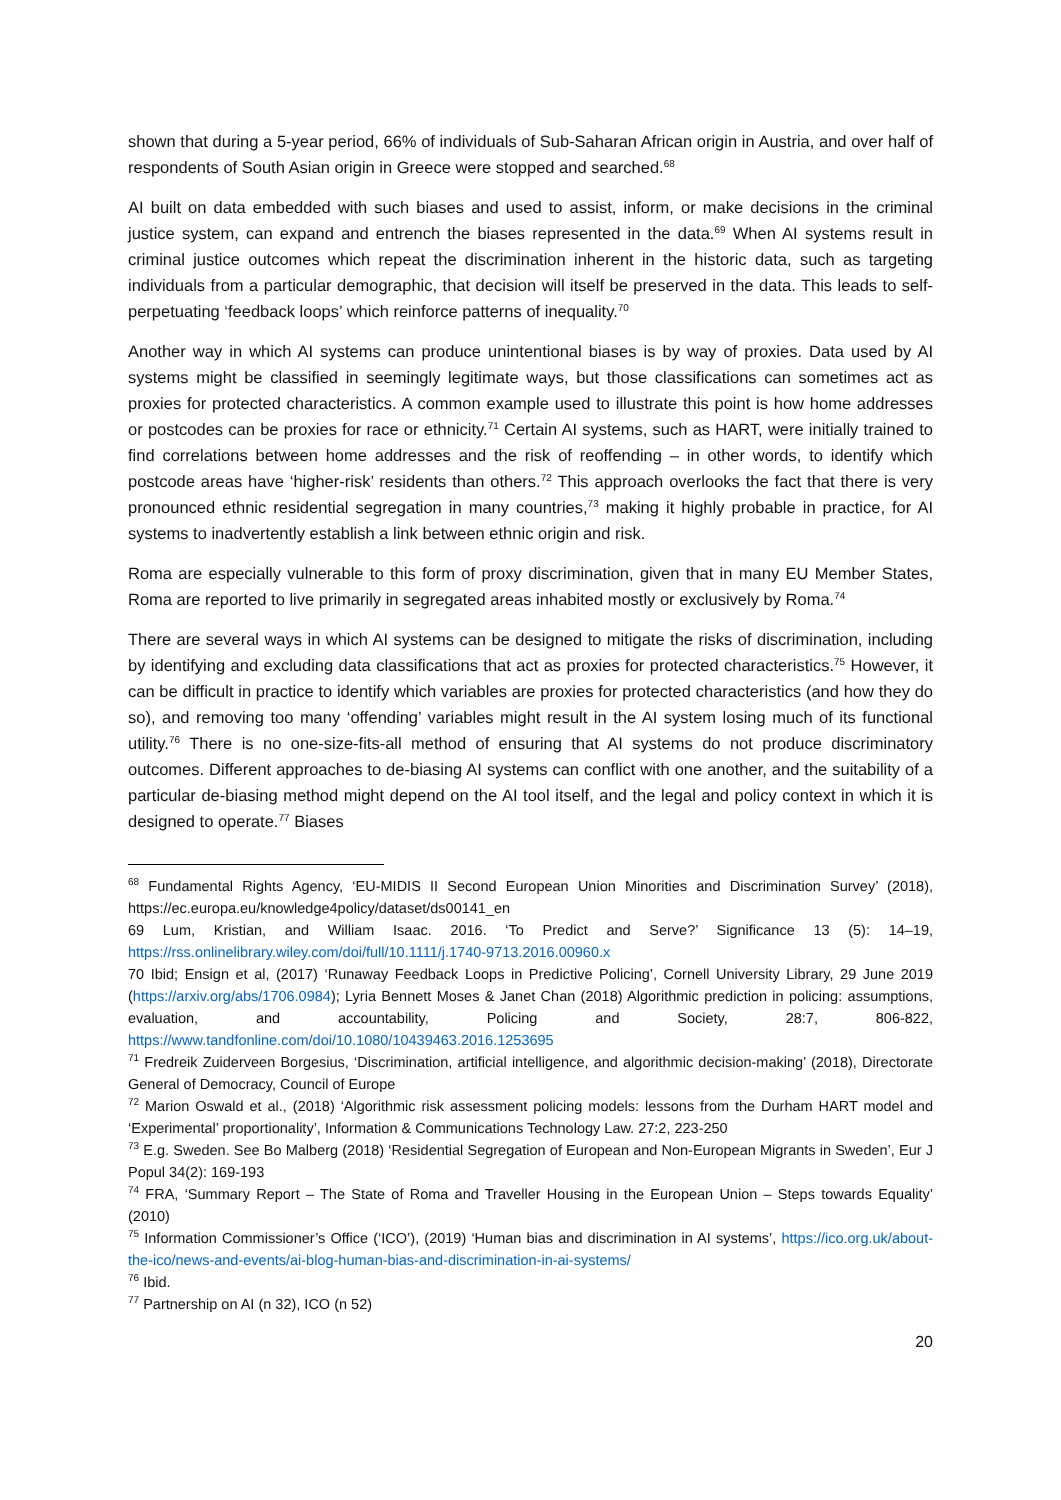shown that during a 5-year period, 66% of individuals of Sub-Saharan African origin in Austria, and over half of respondents of South Asian origin in Greece were stopped and searched.<sup>68</sup>
AI built on data embedded with such biases and used to assist, inform, or make decisions in the criminal justice system, can expand and entrench the biases represented in the data.<sup>69</sup> When AI systems result in criminal justice outcomes which repeat the discrimination inherent in the historic data, such as targeting individuals from a particular demographic, that decision will itself be preserved in the data. This leads to self-perpetuating ‘feedback loops’ which reinforce patterns of inequality.<sup>70</sup>
Another way in which AI systems can produce unintentional biases is by way of proxies. Data used by AI systems might be classified in seemingly legitimate ways, but those classifications can sometimes act as proxies for protected characteristics. A common example used to illustrate this point is how home addresses or postcodes can be proxies for race or ethnicity.<sup>71</sup> Certain AI systems, such as HART, were initially trained to find correlations between home addresses and the risk of reoffending – in other words, to identify which postcode areas have ‘higher-risk’ residents than others.<sup>72</sup> This approach overlooks the fact that there is very pronounced ethnic residential segregation in many countries,<sup>73</sup> making it highly probable in practice, for AI systems to inadvertently establish a link between ethnic origin and risk.
Roma are especially vulnerable to this form of proxy discrimination, given that in many EU Member States, Roma are reported to live primarily in segregated areas inhabited mostly or exclusively by Roma.<sup>74</sup>
There are several ways in which AI systems can be designed to mitigate the risks of discrimination, including by identifying and excluding data classifications that act as proxies for protected characteristics.<sup>75</sup> However, it can be difficult in practice to identify which variables are proxies for protected characteristics (and how they do so), and removing too many ‘offending’ variables might result in the AI system losing much of its functional utility.<sup>76</sup> There is no one-size-fits-all method of ensuring that AI systems do not produce discriminatory outcomes. Different approaches to de-biasing AI systems can conflict with one another, and the suitability of a particular de-biasing method might depend on the AI tool itself, and the legal and policy context in which it is designed to operate.<sup>77</sup> Biases
<sup>68</sup> Fundamental Rights Agency, ‘EU-MIDIS II Second European Union Minorities and Discrimination Survey’ (2018), https://ec.europa.eu/knowledge4policy/dataset/ds00141_en
69 Lum, Kristian, and William Isaac. 2016. ‘To Predict and Serve?’ Significance 13 (5): 14–19, https://rss.onlinelibrary.wiley.com/doi/full/10.1111/j.1740-9713.2016.00960.x
70 Ibid; Ensign et al, (2017) ‘Runaway Feedback Loops in Predictive Policing’, Cornell University Library, 29 June 2019 (https://arxiv.org/abs/1706.0984); Lyria Bennett Moses & Janet Chan (2018) Algorithmic prediction in policing: assumptions, evaluation, and accountability, Policing and Society, 28:7, 806-822, https://www.tandfonline.com/doi/10.1080/10439463.2016.1253695
<sup>71</sup> Fredreik Zuiderveen Borgesius, ‘Discrimination, artificial intelligence, and algorithmic decision-making’ (2018), Directorate General of Democracy, Council of Europe
<sup>72</sup> Marion Oswald et al., (2018) ‘Algorithmic risk assessment policing models: lessons from the Durham HART model and ‘Experimental’ proportionality’, Information & Communications Technology Law. 27:2, 223-250
<sup>73</sup> E.g. Sweden. See Bo Malberg (2018) ‘Residential Segregation of European and Non-European Migrants in Sweden’, Eur J Popul 34(2): 169-193
<sup>74</sup> FRA, ‘Summary Report – The State of Roma and Traveller Housing in the European Union – Steps towards Equality’ (2010)
<sup>75</sup> Information Commissioner’s Office (‘ICO’), (2019) ‘Human bias and discrimination in AI systems’, https://ico.org.uk/about-the-ico/news-and-events/ai-blog-human-bias-and-discrimination-in-ai-systems/
<sup>76</sup> Ibid.
<sup>77</sup> Partnership on AI (n 32), ICO (n 52)
20